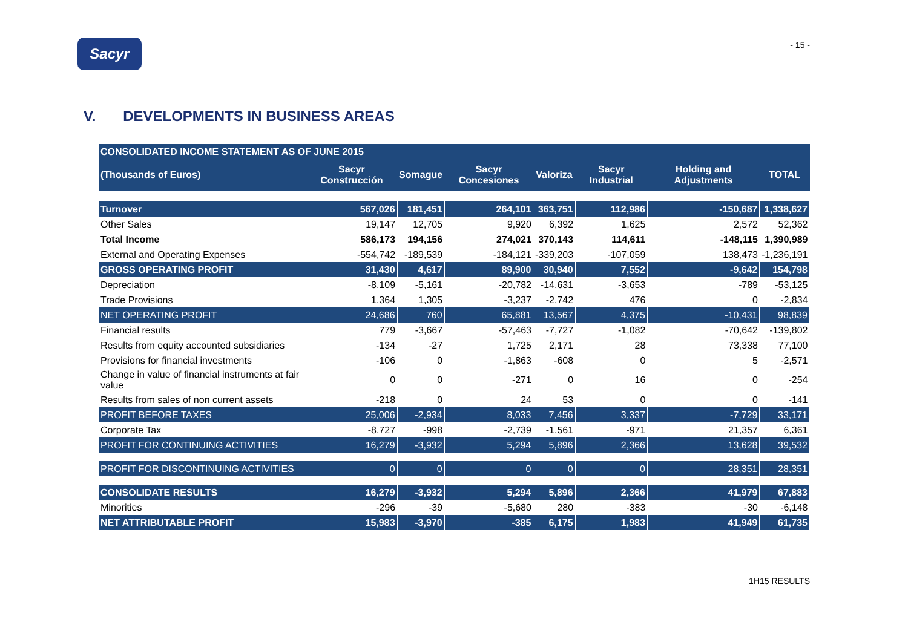Sacyr
- 15 -
V. DEVELOPMENTS IN BUSINESS AREAS
| CONSOLIDATED INCOME STATEMENT AS OF JUNE 2015 | | | | | | | |
| --- | --- | --- | --- | --- | --- | --- | --- |
| (Thousands of Euros) | Sacyr Construcción | Somague | Sacyr Concesiones | Valoriza | Sacyr Industrial | Holding and Adjustments | TOTAL |
| Turnover | 567,026 | 181,451 | 264,101 | 363,751 | 112,986 | -150,687 | 1,338,627 |
| Other Sales | 19,147 | 12,705 | 9,920 | 6,392 | 1,625 | 2,572 | 52,362 |
| Total Income | 586,173 | 194,156 | 274,021 | 370,143 | 114,611 | -148,115 | 1,390,989 |
| External and Operating Expenses | -554,742 | -189,539 | -184,121 | -339,203 | -107,059 | 138,473 | -1,236,191 |
| GROSS OPERATING PROFIT | 31,430 | 4,617 | 89,900 | 30,940 | 7,552 | -9,642 | 154,798 |
| Depreciation | -8,109 | -5,161 | -20,782 | -14,631 | -3,653 | -789 | -53,125 |
| Trade Provisions | 1,364 | 1,305 | -3,237 | -2,742 | 476 | 0 | -2,834 |
| NET OPERATING PROFIT | 24,686 | 760 | 65,881 | 13,567 | 4,375 | -10,431 | 98,839 |
| Financial results | 779 | -3,667 | -57,463 | -7,727 | -1,082 | -70,642 | -139,802 |
| Results from equity accounted subsidiaries | -134 | -27 | 1,725 | 2,171 | 28 | 73,338 | 77,100 |
| Provisions for financial investments | -106 | 0 | -1,863 | -608 | 0 | 5 | -2,571 |
| Change in value of financial instruments at fair value | 0 | 0 | -271 | 0 | 16 | 0 | -254 |
| Results from sales of non current assets | -218 | 0 | 24 | 53 | 0 | 0 | -141 |
| PROFIT BEFORE TAXES | 25,006 | -2,934 | 8,033 | 7,456 | 3,337 | -7,729 | 33,171 |
| Corporate Tax | -8,727 | -998 | -2,739 | -1,561 | -971 | 21,357 | 6,361 |
| PROFIT FOR CONTINUING ACTIVITIES | 16,279 | -3,932 | 5,294 | 5,896 | 2,366 | 13,628 | 39,532 |
| PROFIT FOR DISCONTINUING ACTIVITIES | 0 | 0 | 0 | 0 | 0 | 28,351 | 28,351 |
| CONSOLIDATE RESULTS | 16,279 | -3,932 | 5,294 | 5,896 | 2,366 | 41,979 | 67,883 |
| Minorities | -296 | -39 | -5,680 | 280 | -383 | -30 | -6,148 |
| NET ATTRIBUTABLE PROFIT | 15,983 | -3,970 | -385 | 6,175 | 1,983 | 41,949 | 61,735 |
1H15 RESULTS